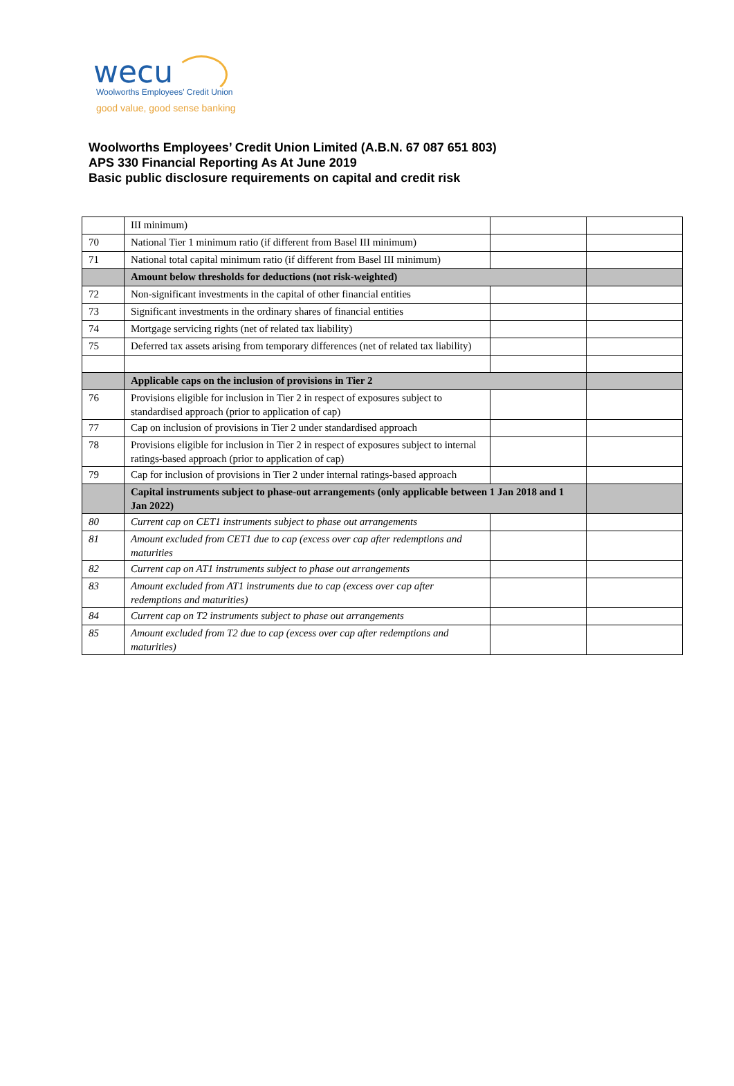wecu
Woolworths Employees' Credit Union
good value, good sense banking
Woolworths Employees’ Credit Union Limited (A.B.N. 67 087 651 803)
APS 330 Financial Reporting As At June 2019
Basic public disclosure requirements on capital and credit risk
| | III minimum) | | |
| 70 | National Tier 1 minimum ratio (if different from Basel III minimum) | | |
| 71 | National total capital minimum ratio (if different from Basel III minimum) | | |
| | Amount below thresholds for deductions (not risk-weighted) | | |
| 72 | Non-significant investments in the capital of other financial entities | | |
| 73 | Significant investments in the ordinary shares of financial entities | | |
| 74 | Mortgage servicing rights (net of related tax liability) | | |
| 75 | Deferred tax assets arising from temporary differences (net of related tax liability) | | |
| | Applicable caps on the inclusion of provisions in Tier 2 | | |
| 76 | Provisions eligible for inclusion in Tier 2 in respect of exposures subject to standardised approach (prior to application of cap) | | |
| 77 | Cap on inclusion of provisions in Tier 2 under standardised approach | | |
| 78 | Provisions eligible for inclusion in Tier 2 in respect of exposures subject to internal ratings-based approach (prior to application of cap) | | |
| 79 | Cap for inclusion of provisions in Tier 2 under internal ratings-based approach | | |
| | Capital instruments subject to phase-out arrangements (only applicable between 1 Jan 2018 and 1 Jan 2022) | | |
| 80 | Current cap on CET1 instruments subject to phase out arrangements | | |
| 81 | Amount excluded from CET1 due to cap (excess over cap after redemptions and maturities | | |
| 82 | Current cap on AT1 instruments subject to phase out arrangements | | |
| 83 | Amount excluded from AT1 instruments due to cap (excess over cap after redemptions and maturities) | | |
| 84 | Current cap on T2 instruments subject to phase out arrangements | | |
| 85 | Amount excluded from T2 due to cap (excess over cap after redemptions and maturities) | | |